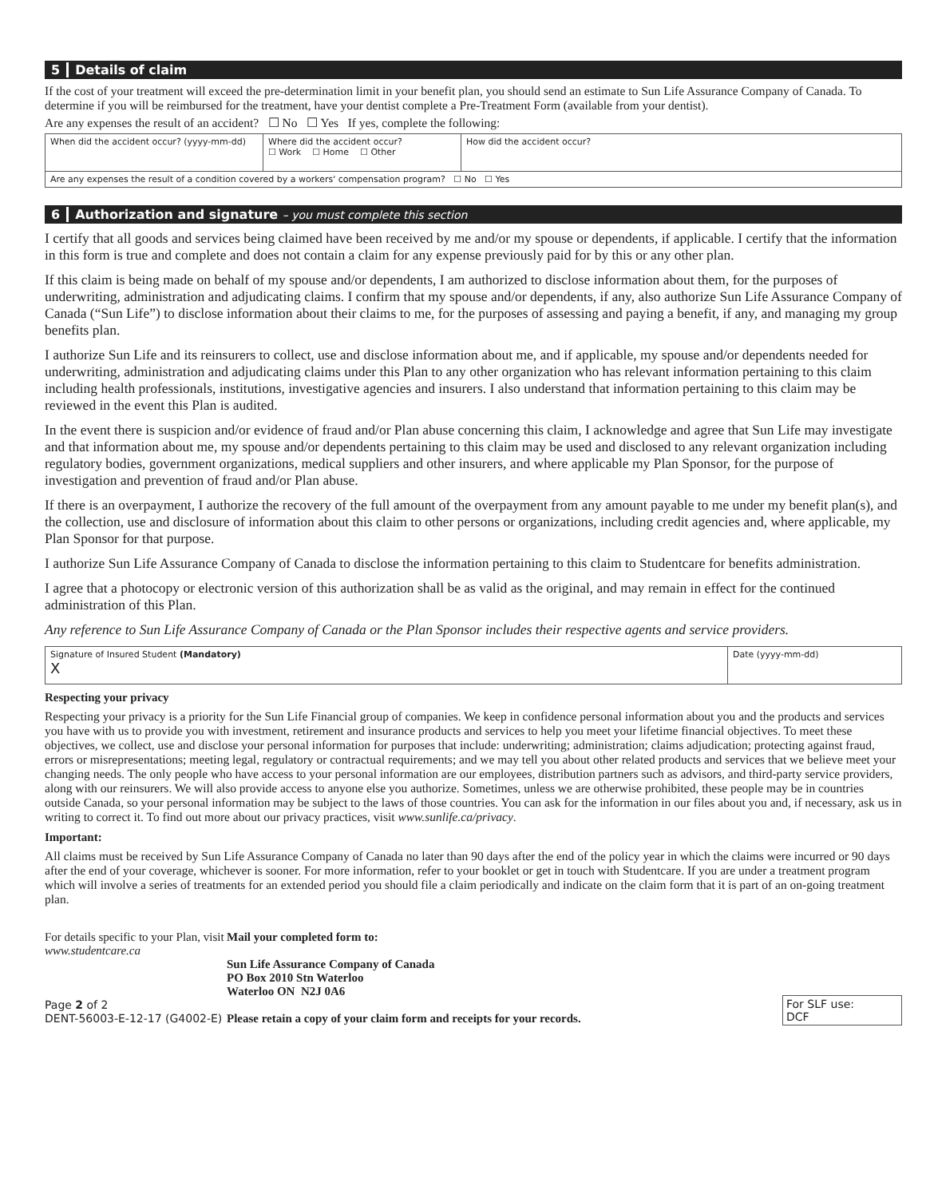5 Details of claim
If the cost of your treatment will exceed the pre-determination limit in your benefit plan, you should send an estimate to Sun Life Assurance Company of Canada. To determine if you will be reimbursed for the treatment, have your dentist complete a Pre-Treatment Form (available from your dentist).
Are any expenses the result of an accident? ☐ No ☐ Yes If yes, complete the following:
| When did the accident occur? (yyyy-mm-dd) | Where did the accident occur? ☐ Work ☐ Home ☐ Other | How did the accident occur? |
| Are any expenses the result of a condition covered by a workers' compensation program? ☐ No ☐ Yes | | |
6 Authorization and signature – you must complete this section
I certify that all goods and services being claimed have been received by me and/or my spouse or dependents, if applicable. I certify that the information in this form is true and complete and does not contain a claim for any expense previously paid for by this or any other plan.
If this claim is being made on behalf of my spouse and/or dependents, I am authorized to disclose information about them, for the purposes of underwriting, administration and adjudicating claims. I confirm that my spouse and/or dependents, if any, also authorize Sun Life Assurance Company of Canada (“Sun Life”) to disclose information about their claims to me, for the purposes of assessing and paying a benefit, if any, and managing my group benefits plan.
I authorize Sun Life and its reinsurers to collect, use and disclose information about me, and if applicable, my spouse and/or dependents needed for underwriting, administration and adjudicating claims under this Plan to any other organization who has relevant information pertaining to this claim including health professionals, institutions, investigative agencies and insurers. I also understand that information pertaining to this claim may be reviewed in the event this Plan is audited.
In the event there is suspicion and/or evidence of fraud and/or Plan abuse concerning this claim, I acknowledge and agree that Sun Life may investigate and that information about me, my spouse and/or dependents pertaining to this claim may be used and disclosed to any relevant organization including regulatory bodies, government organizations, medical suppliers and other insurers, and where applicable my Plan Sponsor, for the purpose of investigation and prevention of fraud and/or Plan abuse.
If there is an overpayment, I authorize the recovery of the full amount of the overpayment from any amount payable to me under my benefit plan(s), and the collection, use and disclosure of information about this claim to other persons or organizations, including credit agencies and, where applicable, my Plan Sponsor for that purpose.
I authorize Sun Life Assurance Company of Canada to disclose the information pertaining to this claim to Studentcare for benefits administration.
I agree that a photocopy or electronic version of this authorization shall be as valid as the original, and may remain in effect for the continued administration of this Plan.
Any reference to Sun Life Assurance Company of Canada or the Plan Sponsor includes their respective agents and service providers.
| Signature of Insured Student (Mandatory) X | Date (yyyy-mm-dd) |
Respecting your privacy
Respecting your privacy is a priority for the Sun Life Financial group of companies. We keep in confidence personal information about you and the products and services you have with us to provide you with investment, retirement and insurance products and services to help you meet your lifetime financial objectives. To meet these objectives, we collect, use and disclose your personal information for purposes that include: underwriting; administration; claims adjudication; protecting against fraud, errors or misrepresentations; meeting legal, regulatory or contractual requirements; and we may tell you about other related products and services that we believe meet your changing needs. The only people who have access to your personal information are our employees, distribution partners such as advisors, and third-party service providers, along with our reinsurers. We will also provide access to anyone else you authorize. Sometimes, unless we are otherwise prohibited, these people may be in countries outside Canada, so your personal information may be subject to the laws of those countries. You can ask for the information in our files about you and, if necessary, ask us in writing to correct it. To find out more about our privacy practices, visit www.sunlife.ca/privacy.
Important:
All claims must be received by Sun Life Assurance Company of Canada no later than 90 days after the end of the policy year in which the claims were incurred or 90 days after the end of your coverage, whichever is sooner. For more information, refer to your booklet or get in touch with Studentcare. If you are under a treatment program which will involve a series of treatments for an extended period you should file a claim periodically and indicate on the claim form that it is part of an on-going treatment plan.
For details specific to your Plan, visit www.studentcare.ca
Page 2 of 2
DENT-56003-E-12-17 (G4002-E)
Mail your completed form to:
Sun Life Assurance Company of Canada
PO Box 2010 Stn Waterloo
Waterloo ON N2J 0A6
Please retain a copy of your claim form and receipts for your records.
For SLF use:
DCF